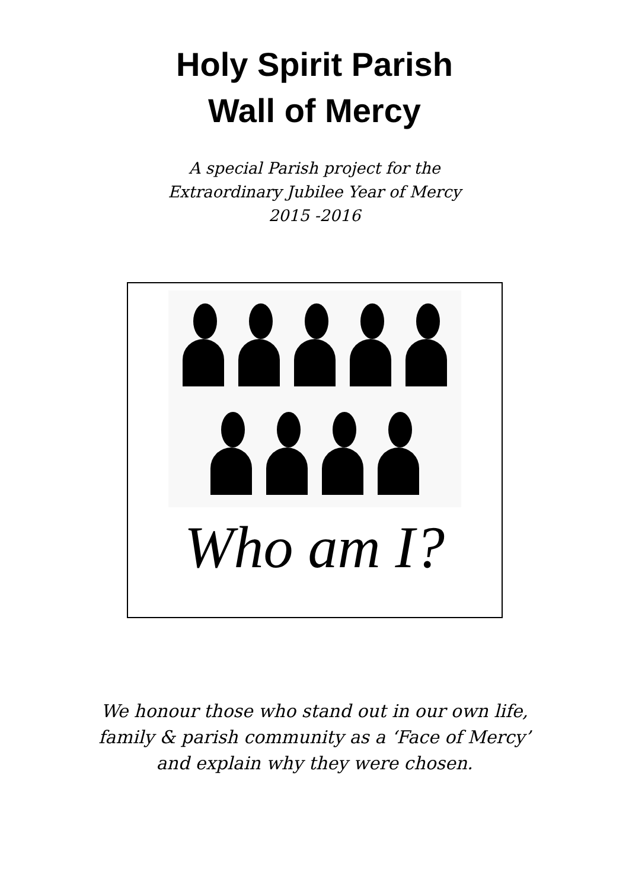Holy Spirit Parish
Wall of Mercy
A special Parish project for the
Extraordinary Jubilee Year of Mercy
2015 -2016
Who am I?
We honour those who stand out in our own life,
family & parish community as a ‘Face of Mercy’
and explain why they were chosen.